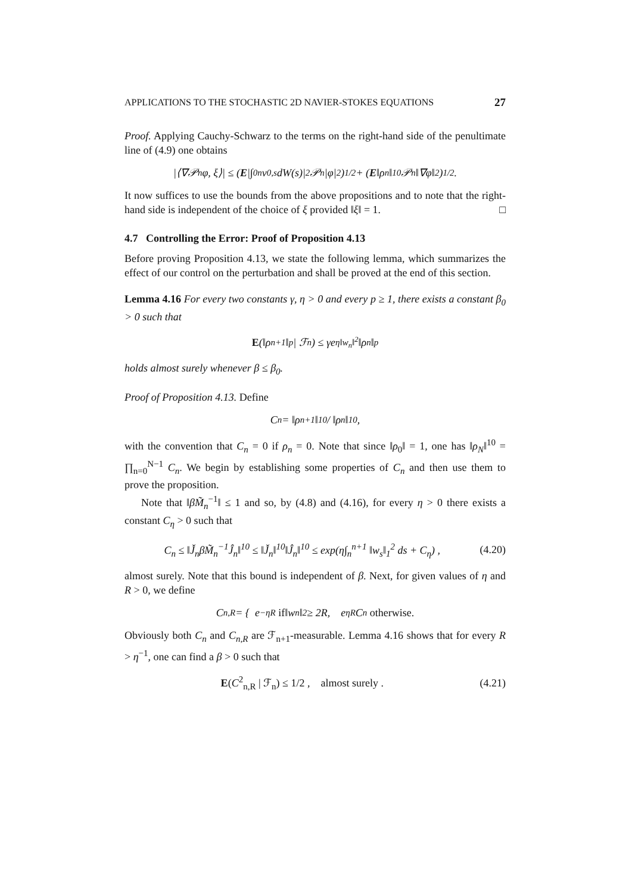APPLICATIONS TO THE STOCHASTIC 2D NAVIER-STOKES EQUATIONS 27
Proof. Applying Cauchy-Schwarz to the terms on the right-hand side of the penultimate line of (4.9) one obtains
|⟨∇𝒫<sub>n</sub>φ, ξ⟩| ≤ (E |∫<sub>0</sub><sup>n</sup> v<sub>0,s</sub> dW(s)|<sup>2</sup>𝒫<sub>n</sub>|φ|<sup>2</sup>)<sup>1/2</sup> + (E ‖ρ<sub>n</sub>‖<sup>10</sup>𝒫<sub>n</sub>‖∇φ‖<sup>2</sup>)<sup>1/2</sup> .
It now suffices to use the bounds from the above propositions and to note that the right-hand side is independent of the choice of ξ provided ‖ξ‖ = 1. □
4.7 Controlling the Error: Proof of Proposition 4.13
Before proving Proposition 4.13, we state the following lemma, which summarizes the effect of our control on the perturbation and shall be proved at the end of this section.
Lemma 4.16 For every two constants γ, η > 0 and every p ≥ 1, there exists a constant β<sub>0</sub> > 0 such that
E (‖ρ<sub>n+1</sub>‖<sup>p</sup> | ℱ<sub>n</sub>) ≤ γe<sup>η‖w<sub>n</sub>‖<sup>2</sup></sup>‖ρ<sub>n</sub>‖<sup>p</sup>
holds almost surely whenever β ≤ β<sub>0</sub>.
Proof of Proposition 4.13. Define
C<sub>n</sub> = ‖ρ<sub>n+1</sub>‖<sup>10</sup> / ‖ρ<sub>n</sub>‖<sup>10</sup> ,
with the convention that C<sub>n</sub> = 0 if ρ<sub>n</sub> = 0. Note that since ‖ρ<sub>0</sub>‖ = 1, one has ‖ρ<sub>N</sub>‖<sup>10</sup> = ∏<sub>n=0</sub><sup>N−1</sup> C<sub>n</sub>. We begin by establishing some properties of C<sub>n</sub> and then use them to prove the proposition.
Note that ‖βM̃<sub>n</sub><sup>−1</sup>‖ ≤ 1 and so, by (4.8) and (4.16), for every η > 0 there exists a constant C<sub>η</sub> > 0 such that
C<sub>n</sub> ≤ ‖J̌<sub>n</sub>βM̃<sub>n</sub><sup>−1</sup>Ĵ<sub>n</sub>‖<sup>10</sup> ≤ ‖J̌<sub>n</sub>‖<sup>10</sup>‖Ĵ<sub>n</sub>‖<sup>10</sup> ≤ exp(η∫<sub>n</sub><sup>n+1</sup> ‖w<sub>s</sub>‖<sub>1</sub><sup>2</sup> ds + C<sub>η</sub>) , (4.20)
almost surely. Note that this bound is independent of β. Next, for given values of η and R > 0, we define
C<sub>n,R</sub> = { e<sup>−ηR</sup> if ‖w<sub>n</sub>‖<sup>2</sup> ≥ 2R, e<sup>ηR</sup>C<sub>n</sub> otherwise.
Obviously both C<sub>n</sub> and C<sub>n,R</sub> are ℱ<sub>n+1</sub>-measurable. Lemma 4.16 shows that for every R > η<sup>−1</sup>, one can find a β > 0 such that
E(C<sup>2</sup><sub>n,R</sub> | ℱ<sub>n</sub>) ≤ 1/2 , almost surely . (4.21)